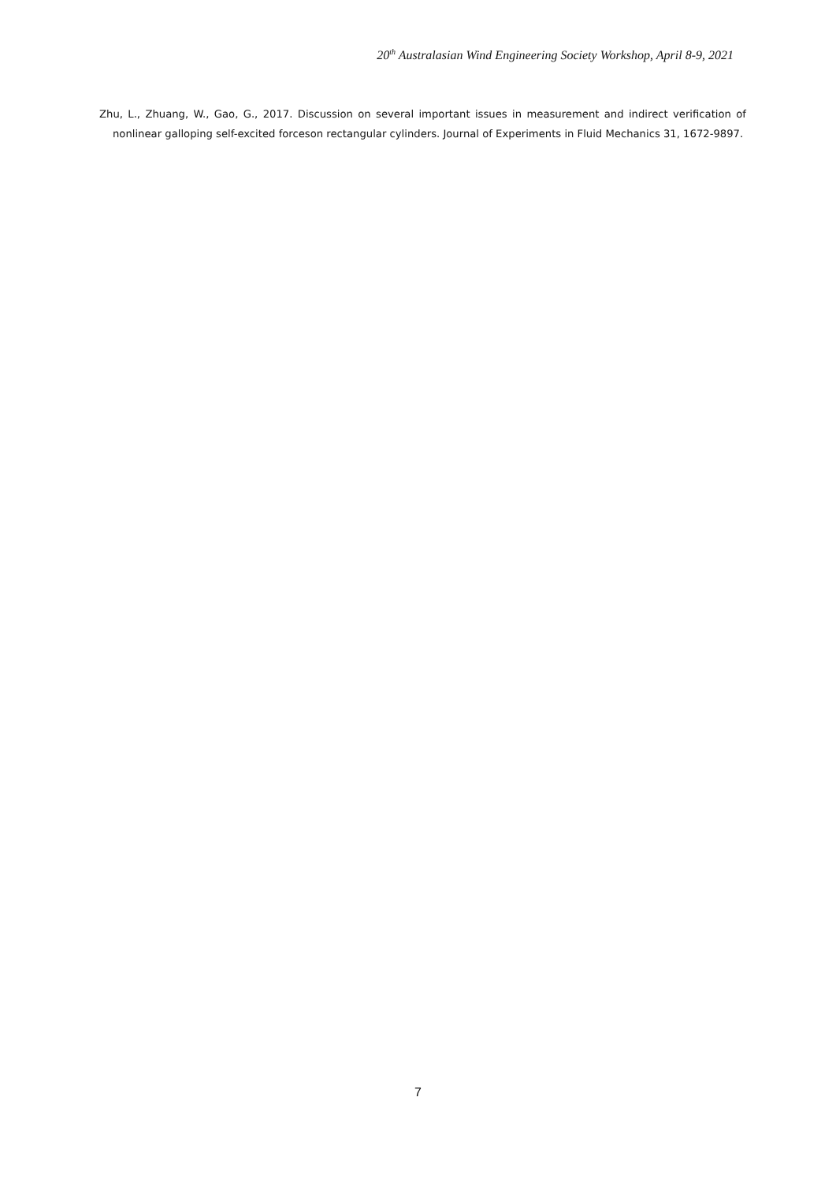20<sup>th</sup> Australasian Wind Engineering Society Workshop, April 8-9, 2021
Zhu, L., Zhuang, W., Gao, G., 2017. Discussion on several important issues in measurement and indirect verification of nonlinear galloping self-excited forceson rectangular cylinders. Journal of Experiments in Fluid Mechanics 31, 1672-9897.
7